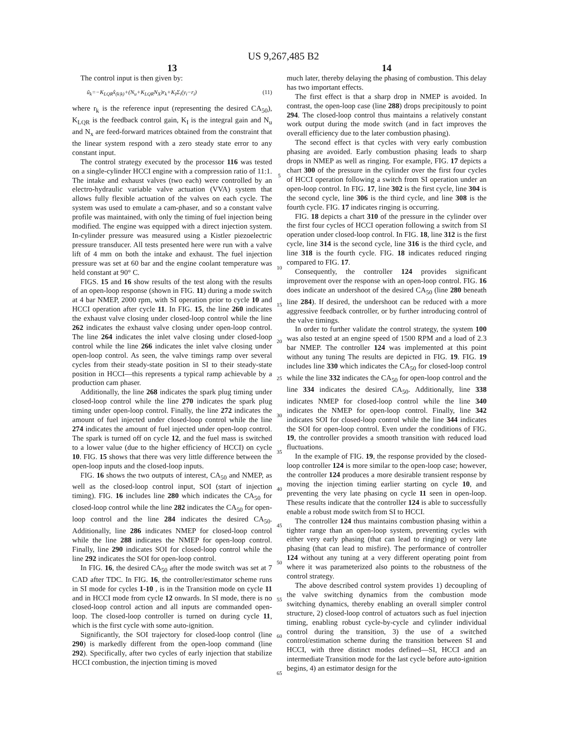US 9,267,485 B2
13
The control input is then given by:
ũ<sub>k</sub>=−K<sub>LQR</sub>x̂<sub>(k|k)</sub>+(N<sub>u</sub>+K<sub>LQR</sub>N<sub>X</sub>)r<sub>k</sub>+K<sub>I</sub>Σ<sub>i</sub>(y<sub>i</sub>−r<sub>i</sub>) (11)
where r<sub>k</sub> is the reference input (representing the desired CA<sub>50</sub>), K<sub>LQR</sub> is the feedback control gain, K<sub>I</sub> is the integral gain and N<sub>u</sub> and N<sub>x</sub> are feed-forward matrices obtained from the constraint that the linear system respond with a zero steady state error to any constant input.
The control strategy executed by the processor 116 was tested on a single-cylinder HCCI engine with a compression ratio of 11:1. The intake and exhaust valves (two each) were controlled by an electro-hydraulic variable valve actuation (VVA) system that allows fully flexible actuation of the valves on each cycle. The system was used to emulate a cam-phaser, and so a constant valve profile was maintained, with only the timing of fuel injection being modified. The engine was equipped with a direct injection system. In-cylinder pressure was measured using a Kistler piezoelectric pressure transducer. All tests presented here were run with a valve lift of 4 mm on both the intake and exhaust. The fuel injection pressure was set at 60 bar and the engine coolant temperature was held constant at 90° C.
FIGS. 15 and 16 show results of the test along with the results of an open-loop response (shown in FIG. 11) during a mode switch at 4 bar NMEP, 2000 rpm, with SI operation prior to cycle 10 and HCCI operation after cycle 11. In FIG. 15, the line 260 indicates the exhaust valve closing under closed-loop control while the line 262 indicates the exhaust valve closing under open-loop control. The line 264 indicates the inlet valve closing under closed-loop control while the line 266 indicates the inlet valve closing under open-loop control. As seen, the valve timings ramp over several cycles from their steady-state position in SI to their steady-state position in HCCI—this represents a typical ramp achievable by a production cam phaser.
Additionally, the line 268 indicates the spark plug timing under closed-loop control while the line 270 indicates the spark plug timing under open-loop control. Finally, the line 272 indicates the amount of fuel injected under closed-loop control while the line 274 indicates the amount of fuel injected under open-loop control. The spark is turned off on cycle 12, and the fuel mass is switched to a lower value (due to the higher efficiency of HCCI) on cycle 10. FIG. 15 shows that there was very little difference between the open-loop inputs and the closed-loop inputs.
FIG. 16 shows the two outputs of interest, CA<sub>50</sub> and NMEP, as well as the closed-loop control input, SOI (start of injection timing). FIG. 16 includes line 280 which indicates the CA<sub>50</sub> for closed-loop control while the line 282 indicates the CA<sub>50</sub> for open-loop control and the line 284 indicates the desired CA<sub>50</sub>. Additionally, line 286 indicates NMEP for closed-loop control while the line 288 indicates the NMEP for open-loop control. Finally, line 290 indicates SOI for closed-loop control while the line 292 indicates the SOI for open-loop control.
In FIG. 16, the desired CA<sub>50</sub> after the mode switch was set at 7 CAD after TDC. In FIG. 16, the controller/estimator scheme runs in SI mode for cycles 1-10 , is in the Transition mode on cycle 11 and in HCCI mode from cycle 12 onwards. In SI mode, there is no closed-loop control action and all inputs are commanded open-loop. The closed-loop controller is turned on during cycle 11, which is the first cycle with some auto-ignition.
Significantly, the SOI trajectory for closed-loop control (line 290) is markedly different from the open-loop command (line 292). Specifically, after two cycles of early injection that stabilize HCCI combustion, the injection timing is moved
5
10
15
20
25
30
35
40
45
50
55
60
65
14
much later, thereby delaying the phasing of combustion. This delay has two important effects.
The first effect is that a sharp drop in NMEP is avoided. In contrast, the open-loop case (line 288) drops precipitously to point 294. The closed-loop control thus maintains a relatively constant work output during the mode switch (and in fact improves the overall efficiency due to the later combustion phasing).
The second effect is that cycles with very early combustion phasing are avoided. Early combustion phasing leads to sharp drops in NMEP as well as ringing. For example, FIG. 17 depicts a chart 300 of the pressure in the cylinder over the first four cycles of HCCI operation following a switch from SI operation under an open-loop control. In FIG. 17, line 302 is the first cycle, line 304 is the second cycle, line 306 is the third cycle, and line 308 is the fourth cycle. FIG. 17 indicates ringing is occurring.
FIG. 18 depicts a chart 310 of the pressure in the cylinder over the first four cycles of HCCI operation following a switch from SI operation under closed-loop control. In FIG. 18, line 312 is the first cycle, line 314 is the second cycle, line 316 is the third cycle, and line 318 is the fourth cycle. FIG. 18 indicates reduced ringing compared to FIG. 17.
Consequently, the controller 124 provides significant improvement over the response with an open-loop control. FIG. 16 does indicate an undershoot of the desired CA<sub>50</sub> (line 280 beneath line 284). If desired, the undershoot can be reduced with a more aggressive feedback controller, or by further introducing control of the valve timings.
In order to further validate the control strategy, the system 100 was also tested at an engine speed of 1500 RPM and a load of 2.3 bar NMEP. The controller 124 was implemented at this point without any tuning The results are depicted in FIG. 19. FIG. 19 includes line 330 which indicates the CA<sub>50</sub> for closed-loop control while the line 332 indicates the CA<sub>50</sub> for open-loop control and the line 334 indicates the desired CA<sub>50</sub>. Additionally, line 338 indicates NMEP for closed-loop control while the line 340 indicates the NMEP for open-loop control. Finally, line 342 indicates SOI for closed-loop control while the line 344 indicates the SOI for open-loop control. Even under the conditions of FIG. 19, the controller provides a smooth transition with reduced load fluctuations.
In the example of FIG. 19, the response provided by the closed-loop controller 124 is more similar to the open-loop case; however, the controller 124 produces a more desirable transient response by moving the injection timing earlier starting on cycle 10, and preventing the very late phasing on cycle 11 seen in open-loop. These results indicate that the controller 124 is able to successfully enable a robust mode switch from SI to HCCI.
The controller 124 thus maintains combustion phasing within a tighter range than an open-loop system, preventing cycles with either very early phasing (that can lead to ringing) or very late phasing (that can lead to misfire). The performance of controller 124 without any tuning at a very different operating point from where it was parameterized also points to the robustness of the control strategy.
The above described control system provides 1) decoupling of the valve switching dynamics from the combustion mode switching dynamics, thereby enabling an overall simpler control structure, 2) closed-loop control of actuators such as fuel injection timing, enabling robust cycle-by-cycle and cylinder individual control during the transition, 3) the use of a switched control/estimation scheme during the transition between SI and HCCI, with three distinct modes defined—SI, HCCI and an intermediate Transition mode for the last cycle before auto-ignition begins, 4) an estimator design for the